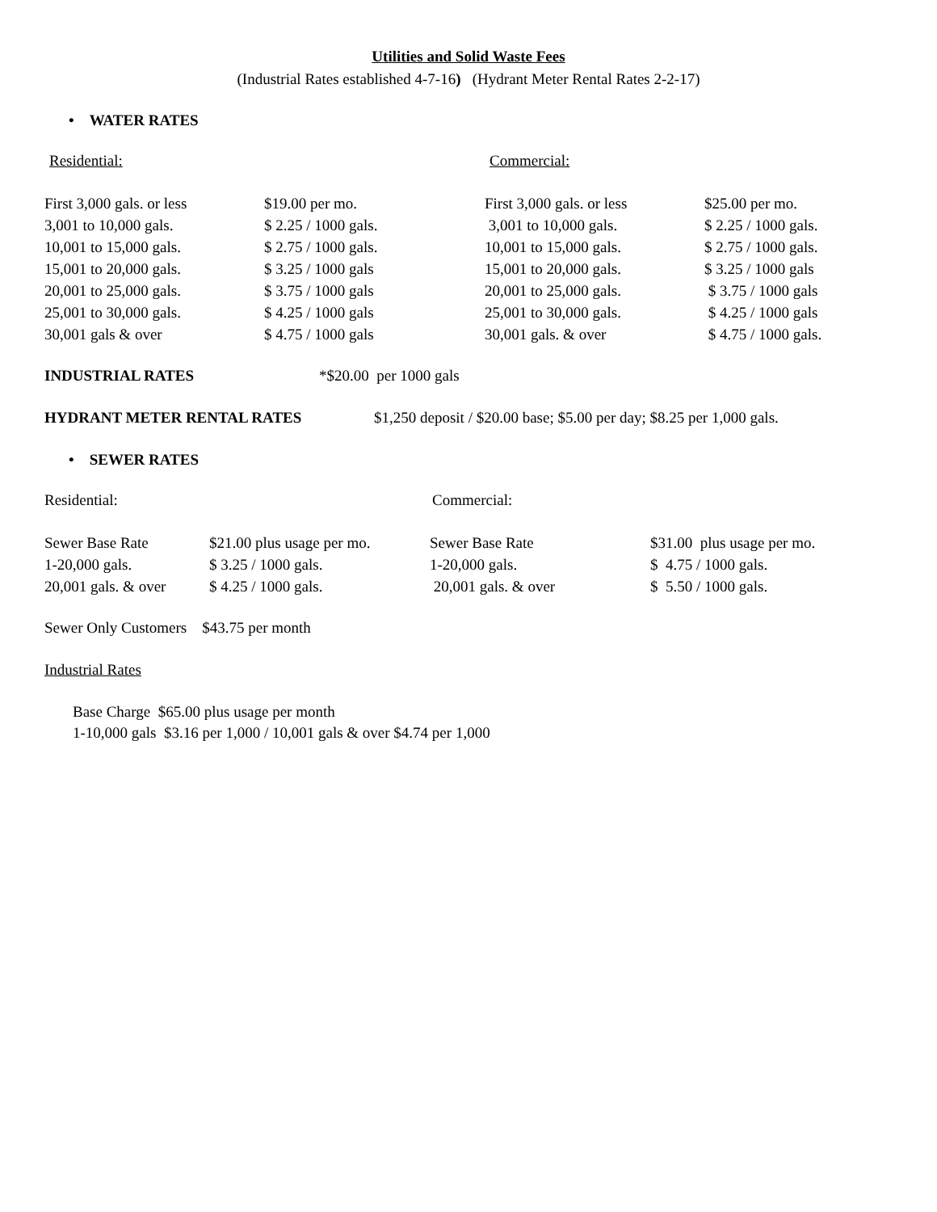Utilities and Solid Waste Fees
(Industrial Rates established 4-7-16) (Hydrant Meter Rental Rates 2-2-17)
• WATER RATES
| Residential: | Commercial: |
| First 3,000 gals. or less | $19.00 per mo. | First 3,000 gals. or less | $25.00 per mo. |
| 3,001 to 10,000 gals. | $ 2.25 / 1000 gals. | 3,001 to 10,000 gals. | $ 2.25 / 1000 gals. |
| 10,001 to 15,000 gals. | $ 2.75 / 1000 gals. | 10,001 to 15,000 gals. | $ 2.75 / 1000 gals. |
| 15,001 to 20,000 gals. | $ 3.25 / 1000 gals | 15,001 to 20,000 gals. | $ 3.25 / 1000 gals |
| 20,001 to 25,000 gals. | $ 3.75 / 1000 gals | 20,001 to 25,000 gals. | $ 3.75 / 1000 gals |
| 25,001 to 30,000 gals. | $ 4.25 / 1000 gals | 25,001 to 30,000 gals. | $ 4.25 / 1000 gals |
| 30,001 gals & over | $ 4.75 / 1000 gals | 30,001 gals. & over | $ 4.75 / 1000 gals. |
INDUSTRIAL RATES *$20.00 per 1000 gals
HYDRANT METER RENTAL RATES $1,250 deposit / $20.00 base; $5.00 per day; $8.25 per 1,000 gals.
• SEWER RATES
| Residential: | Commercial: |
| Sewer Base Rate | $21.00 plus usage per mo. | Sewer Base Rate | $31.00 plus usage per mo. |
| 1-20,000 gals. | $ 3.25 / 1000 gals. | 1-20,000 gals. | $ 4.75 / 1000 gals. |
| 20,001 gals. & over | $ 4.25 / 1000 gals. | 20,001 gals. & over | $ 5.50 / 1000 gals. |
Sewer Only Customers $43.75 per month
Industrial Rates
Base Charge $65.00 plus usage per month
1-10,000 gals $3.16 per 1,000 / 10,001 gals & over $4.74 per 1,000